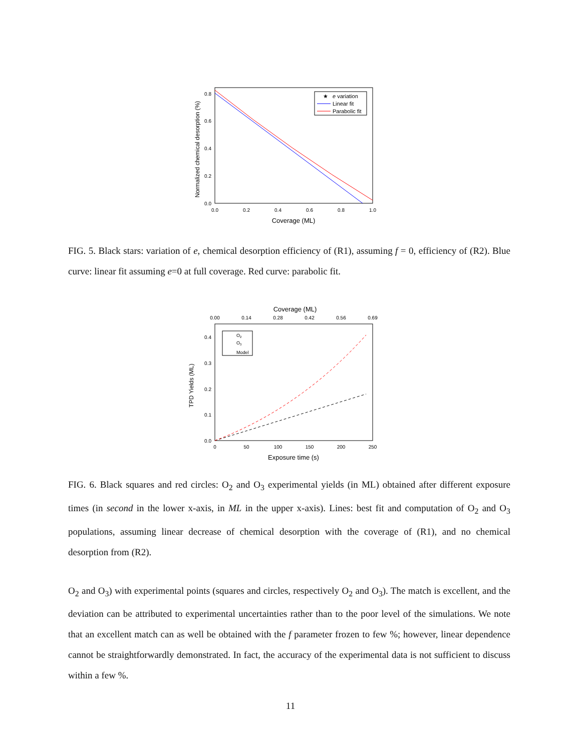Normalized chemical desorption (%)
0.0
0.2
0.4
0.6
0.8
0.0
0.2
0.4
0.6
0.8
1.0
Coverage (ML)
★
e variation
Linear fit
Parabolic fit
FIG. 5. Black stars: variation of e, chemical desorption efficiency of (R1), assuming f = 0, efficiency of (R2). Blue curve: linear fit assuming e=0 at full coverage. Red curve: parabolic fit.
Coverage (ML)
0.00
0.14
0.28
0.42
0.56
0.69
TPD Yields (ML)
0.0
0.1
0.2
0.3
0.4
0
50
100
150
200
250
Exposure time (s)
O2
O3
Model
FIG. 6. Black squares and red circles: O<sub>2</sub> and O<sub>3</sub> experimental yields (in ML) obtained after different exposure times (in second in the lower x-axis, in ML in the upper x-axis). Lines: best fit and computation of O<sub>2</sub> and O<sub>3</sub> populations, assuming linear decrease of chemical desorption with the coverage of (R1), and no chemical desorption from (R2).
O<sub>2</sub> and O<sub>3</sub>) with experimental points (squares and circles, respectively O<sub>2</sub> and O<sub>3</sub>). The match is excellent, and the deviation can be attributed to experimental uncertainties rather than to the poor level of the simulations. We note that an excellent match can as well be obtained with the f parameter frozen to few %; however, linear dependence cannot be straightforwardly demonstrated. In fact, the accuracy of the experimental data is not sufficient to discuss within a few %.
11